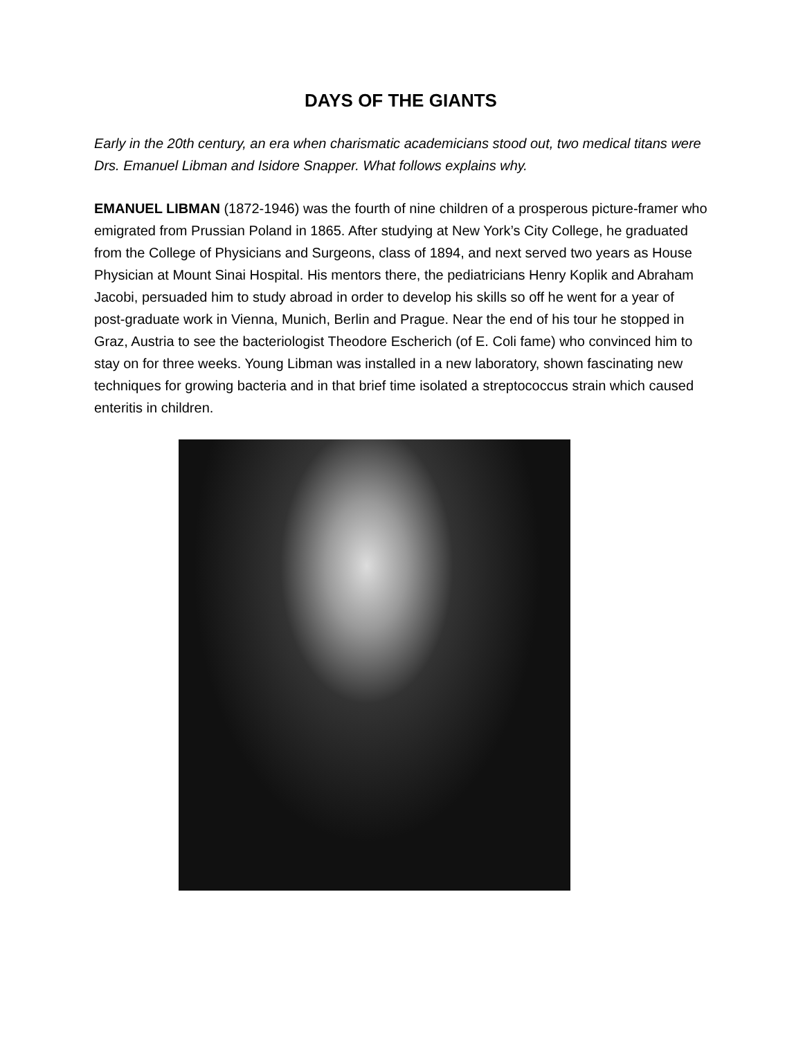DAYS OF THE GIANTS
Early in the 20th century, an era when charismatic academicians stood out, two medical titans were Drs. Emanuel Libman and Isidore Snapper. What follows explains why.
EMANUEL LIBMAN (1872-1946) was the fourth of nine children of a prosperous picture-framer who emigrated from Prussian Poland in 1865. After studying at New York’s City College, he graduated from the College of Physicians and Surgeons, class of 1894, and next served two years as House Physician at Mount Sinai Hospital. His mentors there, the pediatricians Henry Koplik and Abraham Jacobi, persuaded him to study abroad in order to develop his skills so off he went for a year of post-graduate work in Vienna, Munich, Berlin and Prague. Near the end of his tour he stopped in Graz, Austria to see the bacteriologist Theodore Escherich (of E. Coli fame) who convinced him to stay on for three weeks. Young Libman was installed in a new laboratory, shown fascinating new techniques for growing bacteria and in that brief time isolated a streptococcus strain which caused enteritis in children.